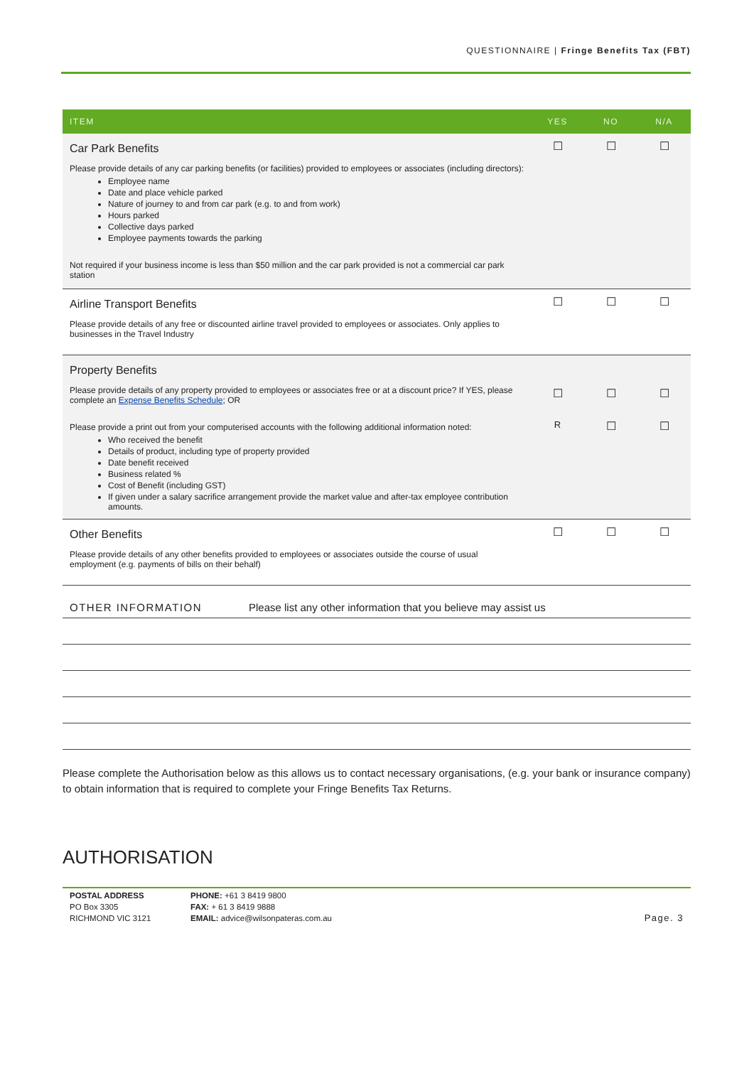QUESTIONNAIRE | Fringe Benefits Tax (FBT)
| ITEM | YES | NO | N/A |
| --- | --- | --- | --- |
| Car Park Benefits Please provide details of any car parking benefits (or facilities) provided to employees or associates (including directors): Employee name Date and place vehicle parked Nature of journey to and from car park (e.g. to and from work) Hours parked Collective days parked Employee payments towards the parking Not required if your business income is less than $50 million and the car park provided is not a commercial car park station | ☐ | ☐ | ☐ |
| Airline Transport Benefits Please provide details of any free or discounted airline travel provided to employees or associates. Only applies to businesses in the Travel Industry | ☐ | ☐ | ☐ |
| Property Benefits Please provide details of any property provided to employees or associates free or at a discount price? If YES, please complete an Expense Benefits Schedule ; OR | ☐ | ☐ | ☐ |
| Please provide a print out from your computerised accounts with the following additional information noted: Who received the benefit Details of product, including type of property provided Date benefit received Business related % Cost of Benefit (including GST) If given under a salary sacrifice arrangement provide the market value and after-tax employee contribution amounts. | R | ☐ | ☐ |
| Other Benefits Please provide details of any other benefits provided to employees or associates outside the course of usual employment (e.g. payments of bills on their behalf) | ☐ | ☐ | ☐ |
OTHER INFORMATION Please list any other information that you believe may assist us
Please complete the Authorisation below as this allows us to contact necessary organisations, (e.g. your bank or insurance company) to obtain information that is required to complete your Fringe Benefits Tax Returns.
AUTHORISATION
POSTAL ADDRESS
PO Box 3305
RICHMOND VIC 3121
PHONE: +61 3 8419 9800
FAX: + 61 3 8419 9888
EMAIL: advice@wilsonpateras.com.au
Page. 3